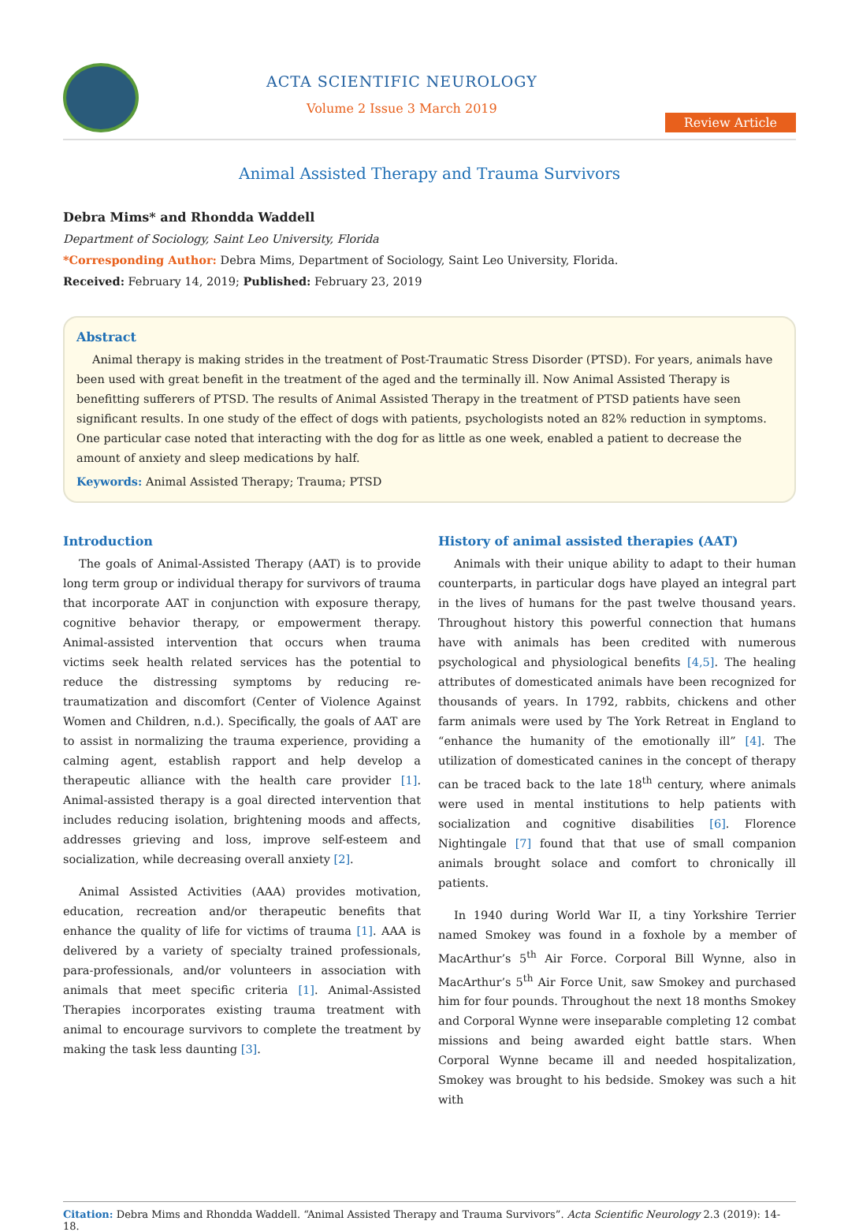ACTA SCIENTIFIC NEUROLOGY
Volume 2 Issue 3 March 2019
Review Article
Animal Assisted Therapy and Trauma Survivors
Debra Mims* and Rhondda Waddell
Department of Sociology, Saint Leo University, Florida
*Corresponding Author: Debra Mims, Department of Sociology, Saint Leo University, Florida.
Received: February 14, 2019; Published: February 23, 2019
Abstract
Animal therapy is making strides in the treatment of Post-Traumatic Stress Disorder (PTSD). For years, animals have been used with great benefit in the treatment of the aged and the terminally ill. Now Animal Assisted Therapy is benefitting sufferers of PTSD. The results of Animal Assisted Therapy in the treatment of PTSD patients have seen significant results. In one study of the effect of dogs with patients, psychologists noted an 82% reduction in symptoms. One particular case noted that interacting with the dog for as little as one week, enabled a patient to decrease the amount of anxiety and sleep medications by half.
Keywords: Animal Assisted Therapy; Trauma; PTSD
Introduction
The goals of Animal-Assisted Therapy (AAT) is to provide long term group or individual therapy for survivors of trauma that incorporate AAT in conjunction with exposure therapy, cognitive behavior therapy, or empowerment therapy. Animal-assisted intervention that occurs when trauma victims seek health related services has the potential to reduce the distressing symptoms by reducing re-traumatization and discomfort (Center of Violence Against Women and Children, n.d.). Specifically, the goals of AAT are to assist in normalizing the trauma experience, providing a calming agent, establish rapport and help develop a therapeutic alliance with the health care provider [1]. Animal-assisted therapy is a goal directed intervention that includes reducing isolation, brightening moods and affects, addresses grieving and loss, improve self-esteem and socialization, while decreasing overall anxiety [2].
Animal Assisted Activities (AAA) provides motivation, education, recreation and/or therapeutic benefits that enhance the quality of life for victims of trauma [1]. AAA is delivered by a variety of specialty trained professionals, para-professionals, and/or volunteers in association with animals that meet specific criteria [1]. Animal-Assisted Therapies incorporates existing trauma treatment with animal to encourage survivors to complete the treatment by making the task less daunting [3].
History of animal assisted therapies (AAT)
Animals with their unique ability to adapt to their human counterparts, in particular dogs have played an integral part in the lives of humans for the past twelve thousand years. Throughout history this powerful connection that humans have with animals has been credited with numerous psychological and physiological benefits [4,5]. The healing attributes of domesticated animals have been recognized for thousands of years. In 1792, rabbits, chickens and other farm animals were used by The York Retreat in England to “enhance the humanity of the emotionally ill” [4]. The utilization of domesticated canines in the concept of therapy can be traced back to the late 18<sup>th</sup> century, where animals were used in mental institutions to help patients with socialization and cognitive disabilities [6]. Florence Nightingale [7] found that that use of small companion animals brought solace and comfort to chronically ill patients.
In 1940 during World War II, a tiny Yorkshire Terrier named Smokey was found in a foxhole by a member of MacArthur’s 5<sup>th</sup> Air Force. Corporal Bill Wynne, also in MacArthur’s 5<sup>th</sup> Air Force Unit, saw Smokey and purchased him for four pounds. Throughout the next 18 months Smokey and Corporal Wynne were inseparable completing 12 combat missions and being awarded eight battle stars. When Corporal Wynne became ill and needed hospitalization, Smokey was brought to his bedside. Smokey was such a hit with
Citation: Debra Mims and Rhondda Waddell. “Animal Assisted Therapy and Trauma Survivors”. Acta Scientific Neurology 2.3 (2019): 14-18.